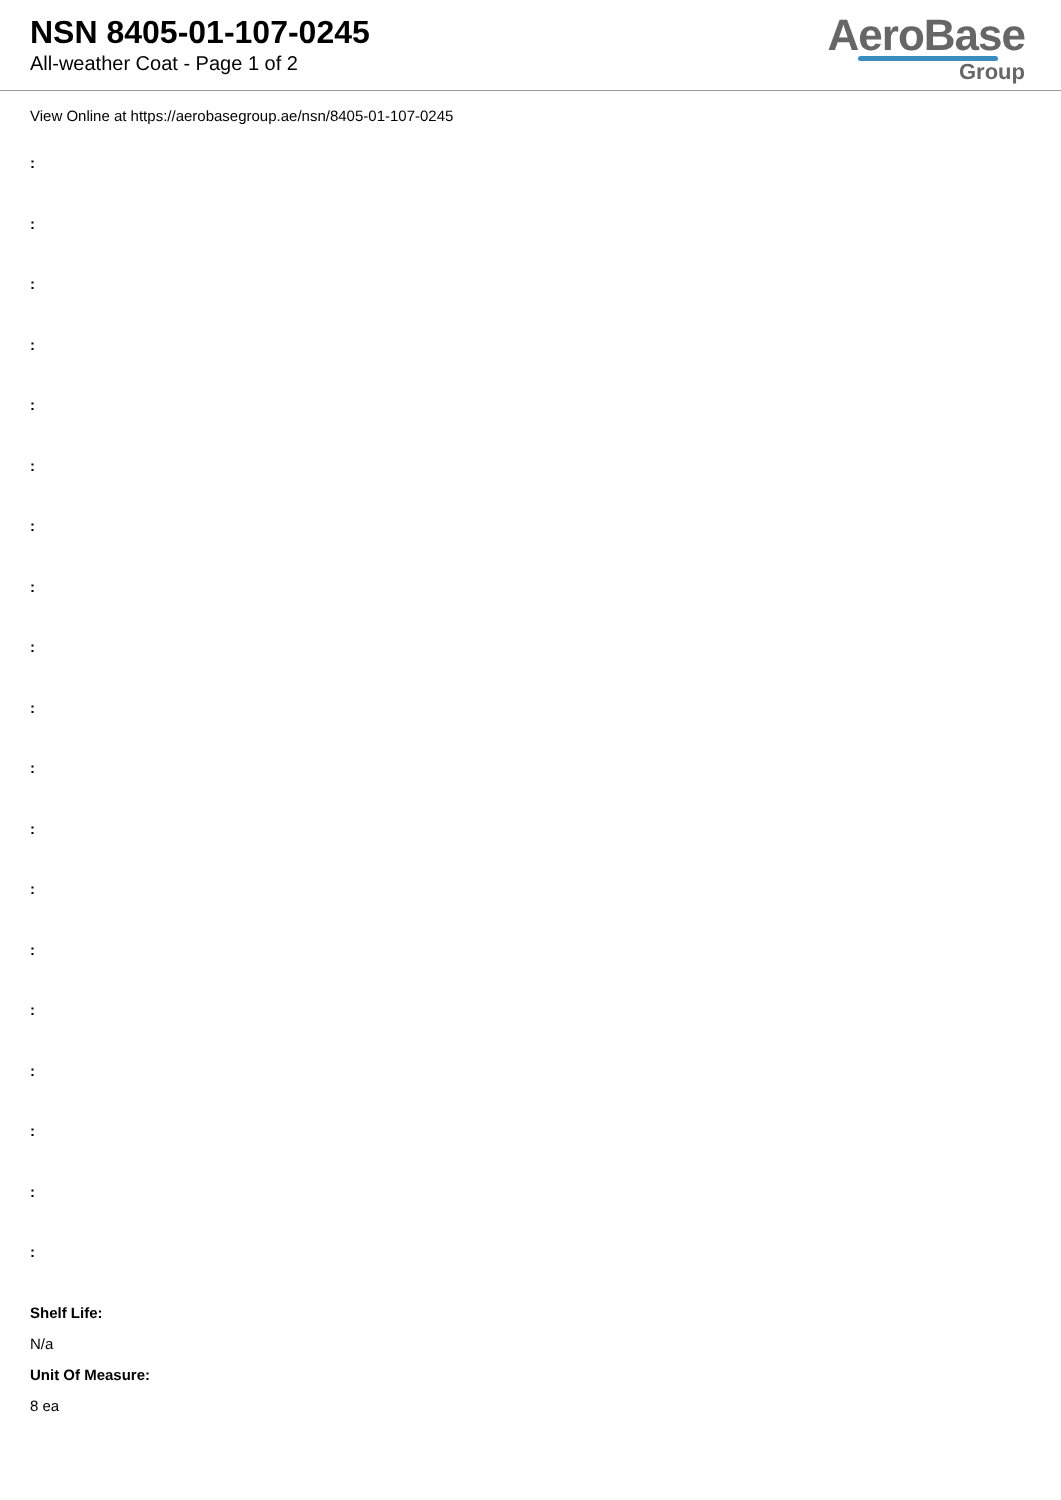NSN 8405-01-107-0245
All-weather Coat - Page 1 of 2
AeroBase
Group
View Online at https://aerobasegroup.ae/nsn/8405-01-107-0245
:
:
:
:
:
:
:
:
:
:
:
:
:
:
:
:
:
:
:
Shelf Life:
N/a
Unit Of Measure:
8 ea